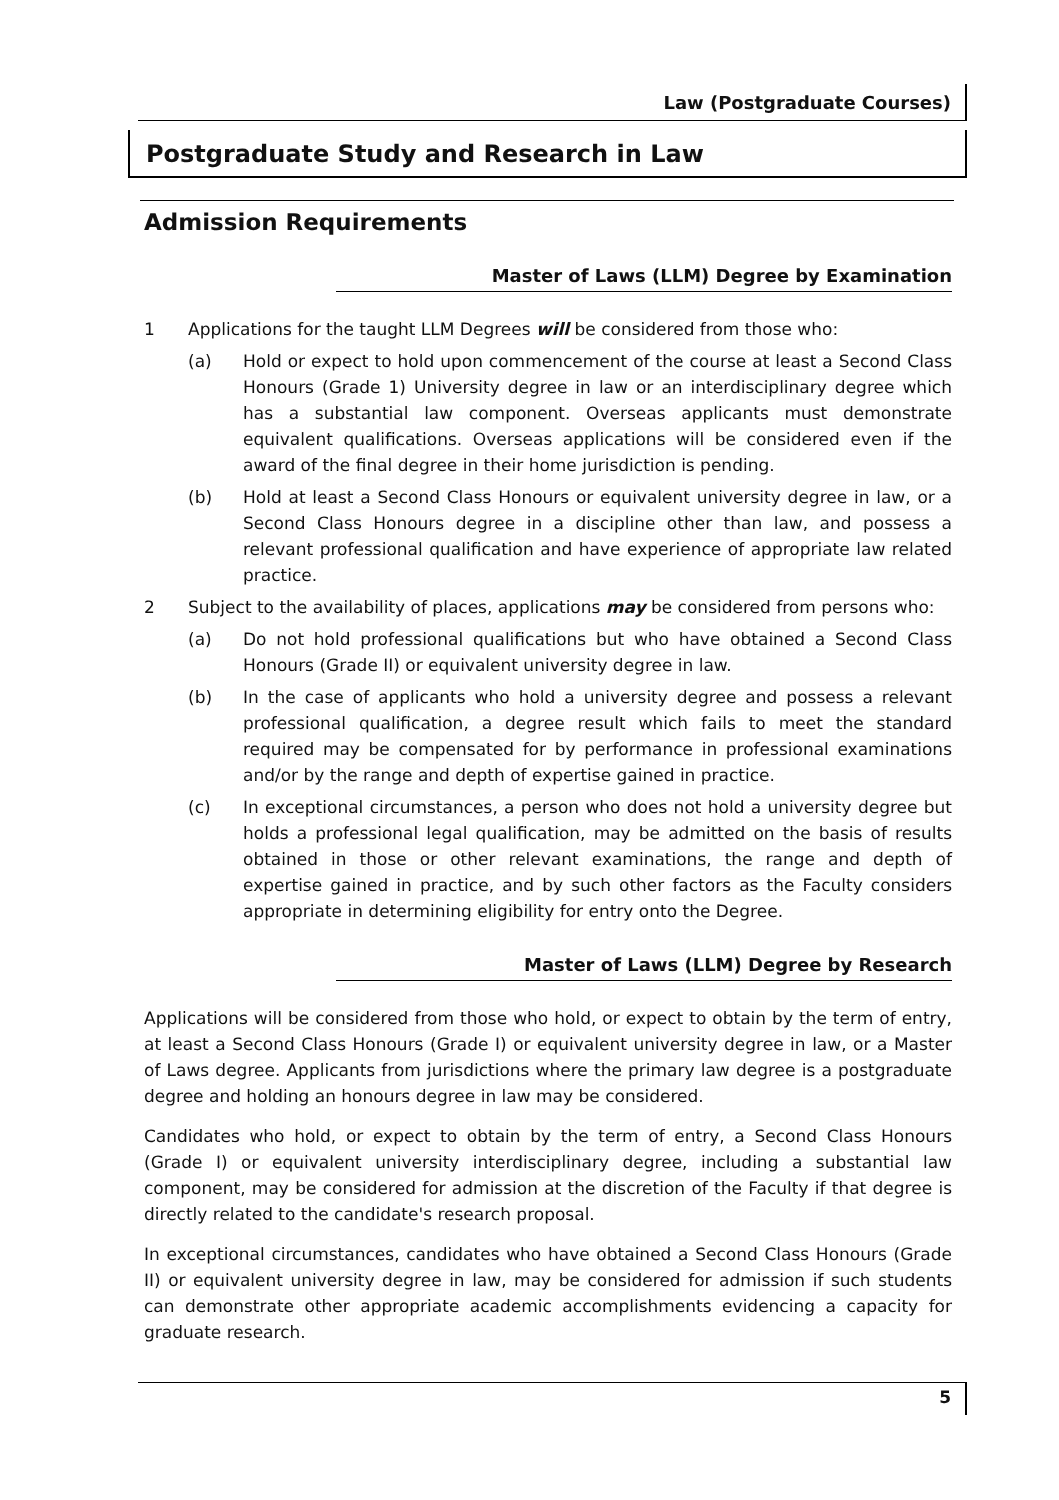Law (Postgraduate Courses)
Postgraduate Study and Research in Law
Admission Requirements
Master of Laws (LLM) Degree by Examination
1 Applications for the taught LLM Degrees will be considered from those who:
(a) Hold or expect to hold upon commencement of the course at least a Second Class Honours (Grade 1) University degree in law or an interdisciplinary degree which has a substantial law component. Overseas applicants must demonstrate equivalent qualifications. Overseas applications will be considered even if the award of the final degree in their home jurisdiction is pending.
(b) Hold at least a Second Class Honours or equivalent university degree in law, or a Second Class Honours degree in a discipline other than law, and possess a relevant professional qualification and have experience of appropriate law related practice.
2 Subject to the availability of places, applications may be considered from persons who:
(a) Do not hold professional qualifications but who have obtained a Second Class Honours (Grade II) or equivalent university degree in law.
(b) In the case of applicants who hold a university degree and possess a relevant professional qualification, a degree result which fails to meet the standard required may be compensated for by performance in professional examinations and/or by the range and depth of expertise gained in practice.
(c) In exceptional circumstances, a person who does not hold a university degree but holds a professional legal qualification, may be admitted on the basis of results obtained in those or other relevant examinations, the range and depth of expertise gained in practice, and by such other factors as the Faculty considers appropriate in determining eligibility for entry onto the Degree.
Master of Laws (LLM) Degree by Research
Applications will be considered from those who hold, or expect to obtain by the term of entry, at least a Second Class Honours (Grade I) or equivalent university degree in law, or a Master of Laws degree. Applicants from jurisdictions where the primary law degree is a postgraduate degree and holding an honours degree in law may be considered.
Candidates who hold, or expect to obtain by the term of entry, a Second Class Honours (Grade I) or equivalent university interdisciplinary degree, including a substantial law component, may be considered for admission at the discretion of the Faculty if that degree is directly related to the candidate's research proposal.
In exceptional circumstances, candidates who have obtained a Second Class Honours (Grade II) or equivalent university degree in law, may be considered for admission if such students can demonstrate other appropriate academic accomplishments evidencing a capacity for graduate research.
5